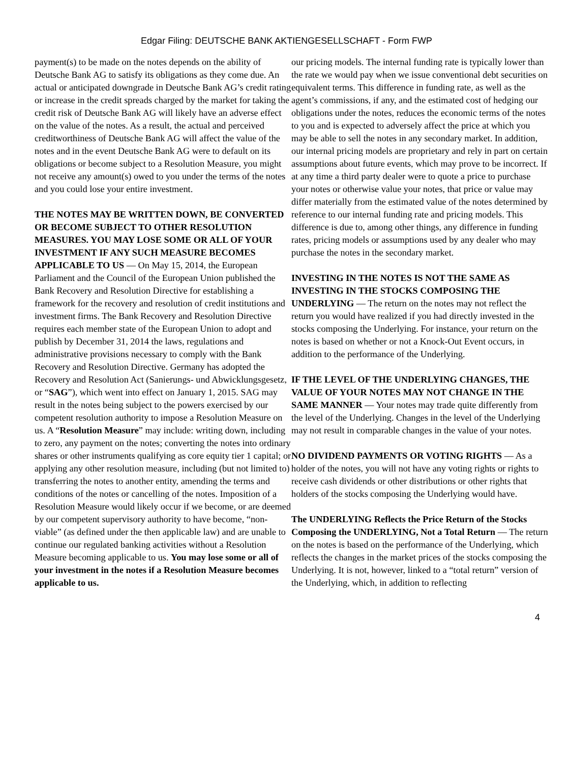Edgar Filing: DEUTSCHE BANK AKTIENGESELLSCHAFT - Form FWP
payment(s) to be made on the notes depends on the ability of Deutsche Bank AG to satisfy its obligations as they come due. An actual or anticipated downgrade in Deutsche Bank AG’s credit rating or increase in the credit spreads charged by the market for taking the credit risk of Deutsche Bank AG will likely have an adverse effect on the value of the notes. As a result, the actual and perceived creditworthiness of Deutsche Bank AG will affect the value of the notes and in the event Deutsche Bank AG were to default on its obligations or become subject to a Resolution Measure, you might not receive any amount(s) owed to you under the terms of the notes and you could lose your entire investment.
THE NOTES MAY BE WRITTEN DOWN, BE CONVERTED OR BECOME SUBJECT TO OTHER RESOLUTION MEASURES. YOU MAY LOSE SOME OR ALL OF YOUR INVESTMENT IF ANY SUCH MEASURE BECOMES APPLICABLE TO US — On May 15, 2014, the European Parliament and the Council of the European Union published the Bank Recovery and Resolution Directive for establishing a framework for the recovery and resolution of credit institutions and investment firms. The Bank Recovery and Resolution Directive requires each member state of the European Union to adopt and publish by December 31, 2014 the laws, regulations and administrative provisions necessary to comply with the Bank Recovery and Resolution Directive. Germany has adopted the Recovery and Resolution Act (Sanierungs- und Abwicklungsgesetz, or “SAG”), which went into effect on January 1, 2015. SAG may result in the notes being subject to the powers exercised by our competent resolution authority to impose a Resolution Measure on us. A “Resolution Measure” may include: writing down, including to zero, any payment on the notes; converting the notes into ordinary shares or other instruments qualifying as core equity tier 1 capital; or applying any other resolution measure, including (but not limited to) transferring the notes to another entity, amending the terms and conditions of the notes or cancelling of the notes. Imposition of a Resolution Measure would likely occur if we become, or are deemed by our competent supervisory authority to have become, “non-viable” (as defined under the then applicable law) and are unable to continue our regulated banking activities without a Resolution Measure becoming applicable to us. You may lose some or all of your investment in the notes if a Resolution Measure becomes applicable to us.
our pricing models. The internal funding rate is typically lower than the rate we would pay when we issue conventional debt securities on equivalent terms. This difference in funding rate, as well as the agent’s commissions, if any, and the estimated cost of hedging our obligations under the notes, reduces the economic terms of the notes to you and is expected to adversely affect the price at which you may be able to sell the notes in any secondary market. In addition, our internal pricing models are proprietary and rely in part on certain assumptions about future events, which may prove to be incorrect. If at any time a third party dealer were to quote a price to purchase your notes or otherwise value your notes, that price or value may differ materially from the estimated value of the notes determined by reference to our internal funding rate and pricing models. This difference is due to, among other things, any difference in funding rates, pricing models or assumptions used by any dealer who may purchase the notes in the secondary market.
INVESTING IN THE NOTES IS NOT THE SAME AS INVESTING IN THE STOCKS COMPOSING THE UNDERLYING — The return on the notes may not reflect the return you would have realized if you had directly invested in the stocks composing the Underlying. For instance, your return on the notes is based on whether or not a Knock-Out Event occurs, in addition to the performance of the Underlying.
IF THE LEVEL OF THE UNDERLYING CHANGES, THE VALUE OF YOUR NOTES MAY NOT CHANGE IN THE SAME MANNER — Your notes may trade quite differently from the level of the Underlying. Changes in the level of the Underlying may not result in comparable changes in the value of your notes.
NO DIVIDEND PAYMENTS OR VOTING RIGHTS — As a holder of the notes, you will not have any voting rights or rights to receive cash dividends or other distributions or other rights that holders of the stocks composing the Underlying would have.
The UNDERLYING Reflects the Price Return of the Stocks Composing the UNDERLYING, Not a Total Return — The return on the notes is based on the performance of the Underlying, which reflects the changes in the market prices of the stocks composing the Underlying. It is not, however, linked to a “total return” version of the Underlying, which, in addition to reflecting
4